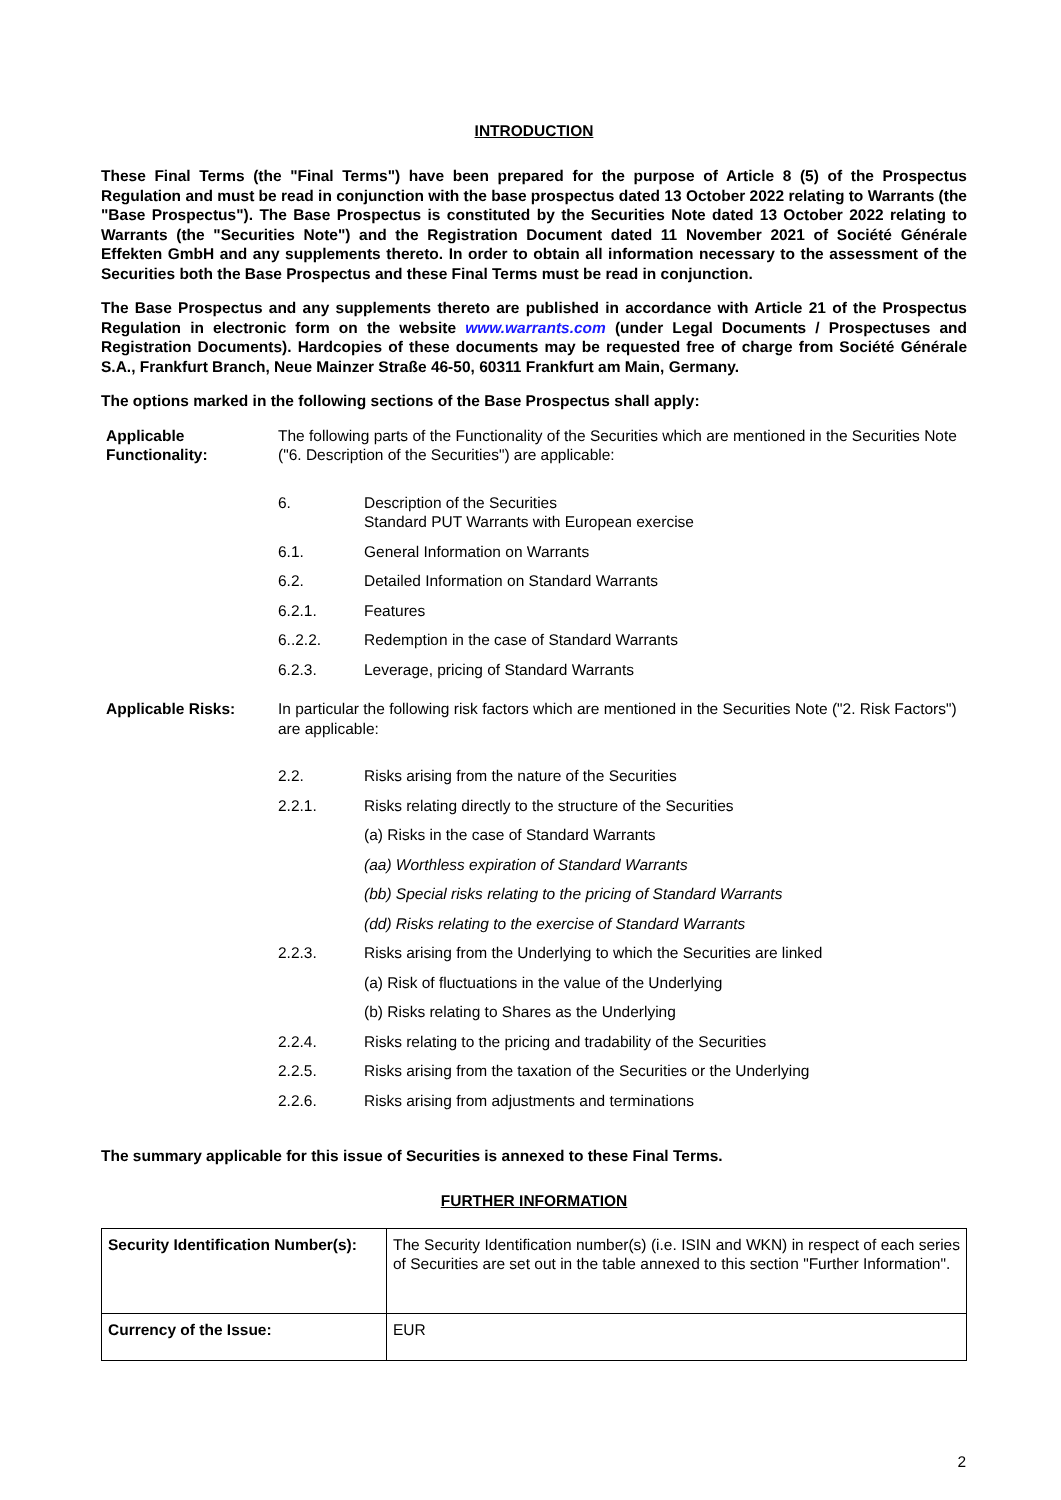INTRODUCTION
These Final Terms (the "Final Terms") have been prepared for the purpose of Article 8 (5) of the Prospectus Regulation and must be read in conjunction with the base prospectus dated 13 October 2022 relating to Warrants (the "Base Prospectus"). The Base Prospectus is constituted by the Securities Note dated 13 October 2022 relating to Warrants (the "Securities Note") and the Registration Document dated 11 November 2021 of Société Générale Effekten GmbH and any supplements thereto. In order to obtain all information necessary to the assessment of the Securities both the Base Prospectus and these Final Terms must be read in conjunction.
The Base Prospectus and any supplements thereto are published in accordance with Article 21 of the Prospectus Regulation in electronic form on the website www.warrants.com (under Legal Documents / Prospectuses and Registration Documents). Hardcopies of these documents may be requested free of charge from Société Générale S.A., Frankfurt Branch, Neue Mainzer Straße 46-50, 60311 Frankfurt am Main, Germany.
The options marked in the following sections of the Base Prospectus shall apply:
Applicable Functionality:
The following parts of the Functionality of the Securities which are mentioned in the Securities Note ("6. Description of the Securities") are applicable:
6. Description of the Securities
Standard PUT Warrants with European exercise
6.1. General Information on Warrants
6.2. Detailed Information on Standard Warrants
6.2.1. Features
6..2.2. Redemption in the case of Standard Warrants
6.2.3. Leverage, pricing of Standard Warrants
Applicable Risks: In particular the following risk factors which are mentioned in the Securities Note ("2. Risk Factors") are applicable:
2.2. Risks arising from the nature of the Securities
2.2.1. Risks relating directly to the structure of the Securities
(a) Risks in the case of Standard Warrants
(aa) Worthless expiration of Standard Warrants
(bb) Special risks relating to the pricing of Standard Warrants
(dd) Risks relating to the exercise of Standard Warrants
2.2.3. Risks arising from the Underlying to which the Securities are linked
(a) Risk of fluctuations in the value of the Underlying
(b) Risks relating to Shares as the Underlying
2.2.4. Risks relating to the pricing and tradability of the Securities
2.2.5. Risks arising from the taxation of the Securities or the Underlying
2.2.6. Risks arising from adjustments and terminations
The summary applicable for this issue of Securities is annexed to these Final Terms.
FURTHER INFORMATION
| Security Identification Number(s): | The Security Identification number(s) (i.e. ISIN and WKN) in respect of each series of Securities are set out in the table annexed to this section "Further Information". |
| Currency of the Issue: | EUR |
2